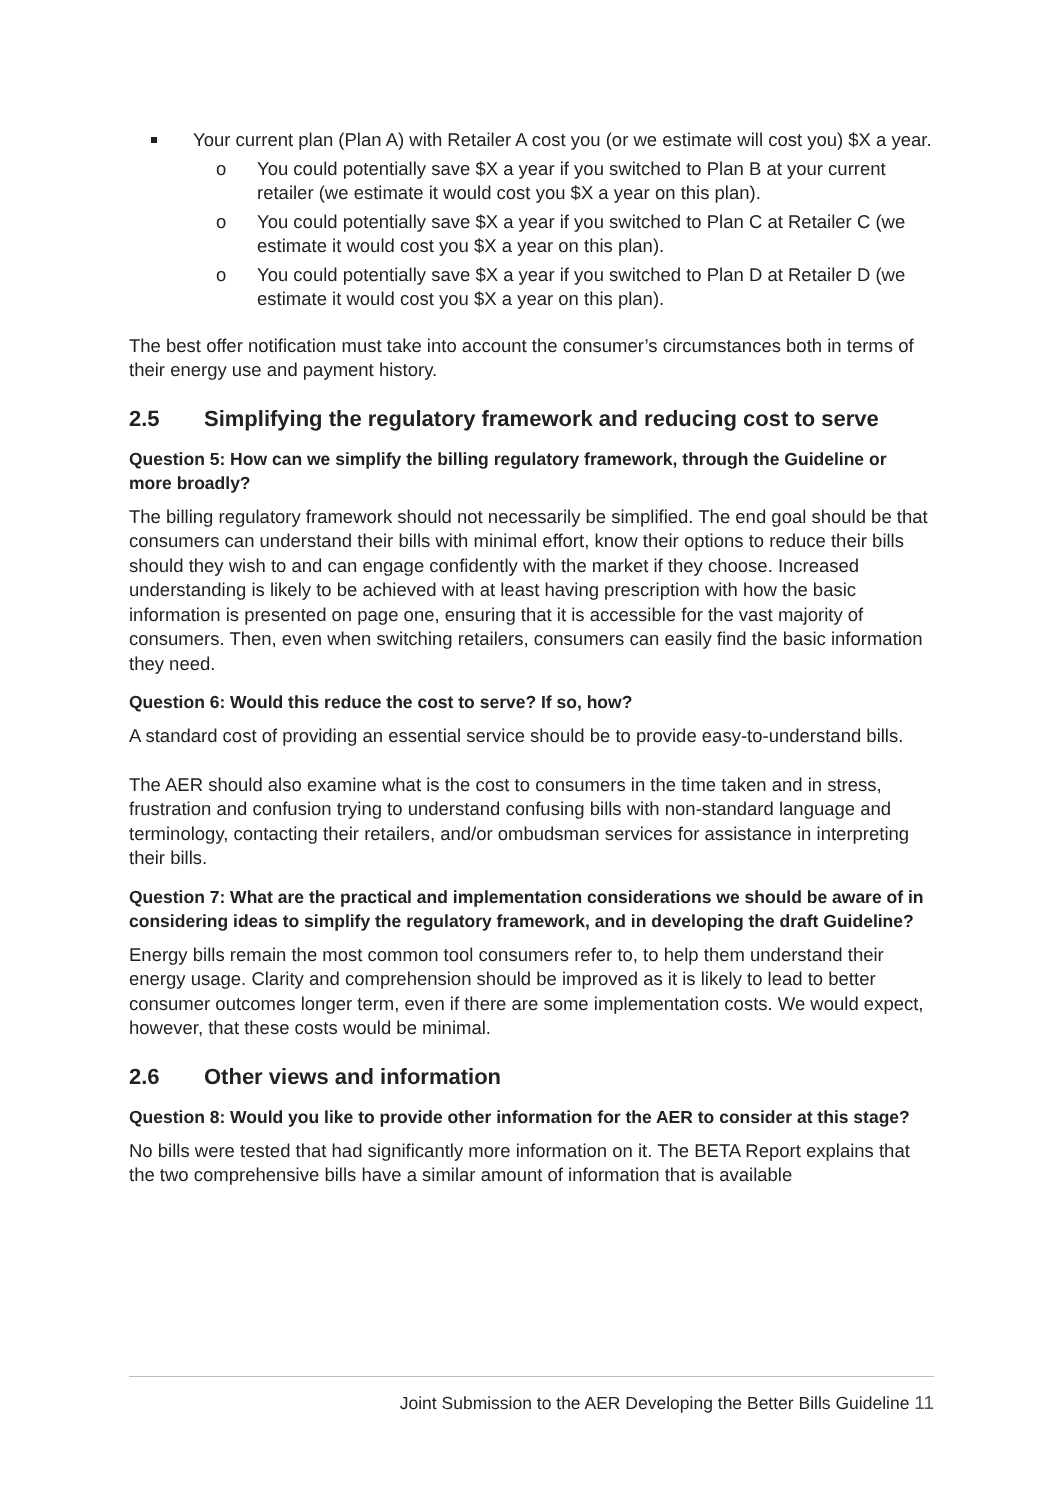Your current plan (Plan A) with Retailer A cost you (or we estimate will cost you) $X a year.
o You could potentially save $X a year if you switched to Plan B at your current retailer (we estimate it would cost you $X a year on this plan).
o You could potentially save $X a year if you switched to Plan C at Retailer C (we estimate it would cost you $X a year on this plan).
o You could potentially save $X a year if you switched to Plan D at Retailer D (we estimate it would cost you $X a year on this plan).
The best offer notification must take into account the consumer’s circumstances both in terms of their energy use and payment history.
2.5 Simplifying the regulatory framework and reducing cost to serve
Question 5: How can we simplify the billing regulatory framework, through the Guideline or more broadly?
The billing regulatory framework should not necessarily be simplified. The end goal should be that consumers can understand their bills with minimal effort, know their options to reduce their bills should they wish to and can engage confidently with the market if they choose. Increased understanding is likely to be achieved with at least having prescription with how the basic information is presented on page one, ensuring that it is accessible for the vast majority of consumers. Then, even when switching retailers, consumers can easily find the basic information they need.
Question 6: Would this reduce the cost to serve? If so, how?
A standard cost of providing an essential service should be to provide easy-to-understand bills.
The AER should also examine what is the cost to consumers in the time taken and in stress, frustration and confusion trying to understand confusing bills with non-standard language and terminology, contacting their retailers, and/or ombudsman services for assistance in interpreting their bills.
Question 7: What are the practical and implementation considerations we should be aware of in considering ideas to simplify the regulatory framework, and in developing the draft Guideline?
Energy bills remain the most common tool consumers refer to, to help them understand their energy usage. Clarity and comprehension should be improved as it is likely to lead to better consumer outcomes longer term, even if there are some implementation costs. We would expect, however, that these costs would be minimal.
2.6 Other views and information
Question 8: Would you like to provide other information for the AER to consider at this stage?
No bills were tested that had significantly more information on it. The BETA Report explains that the two comprehensive bills have a similar amount of information that is available
Joint Submission to the AER Developing the Better Bills Guideline 11